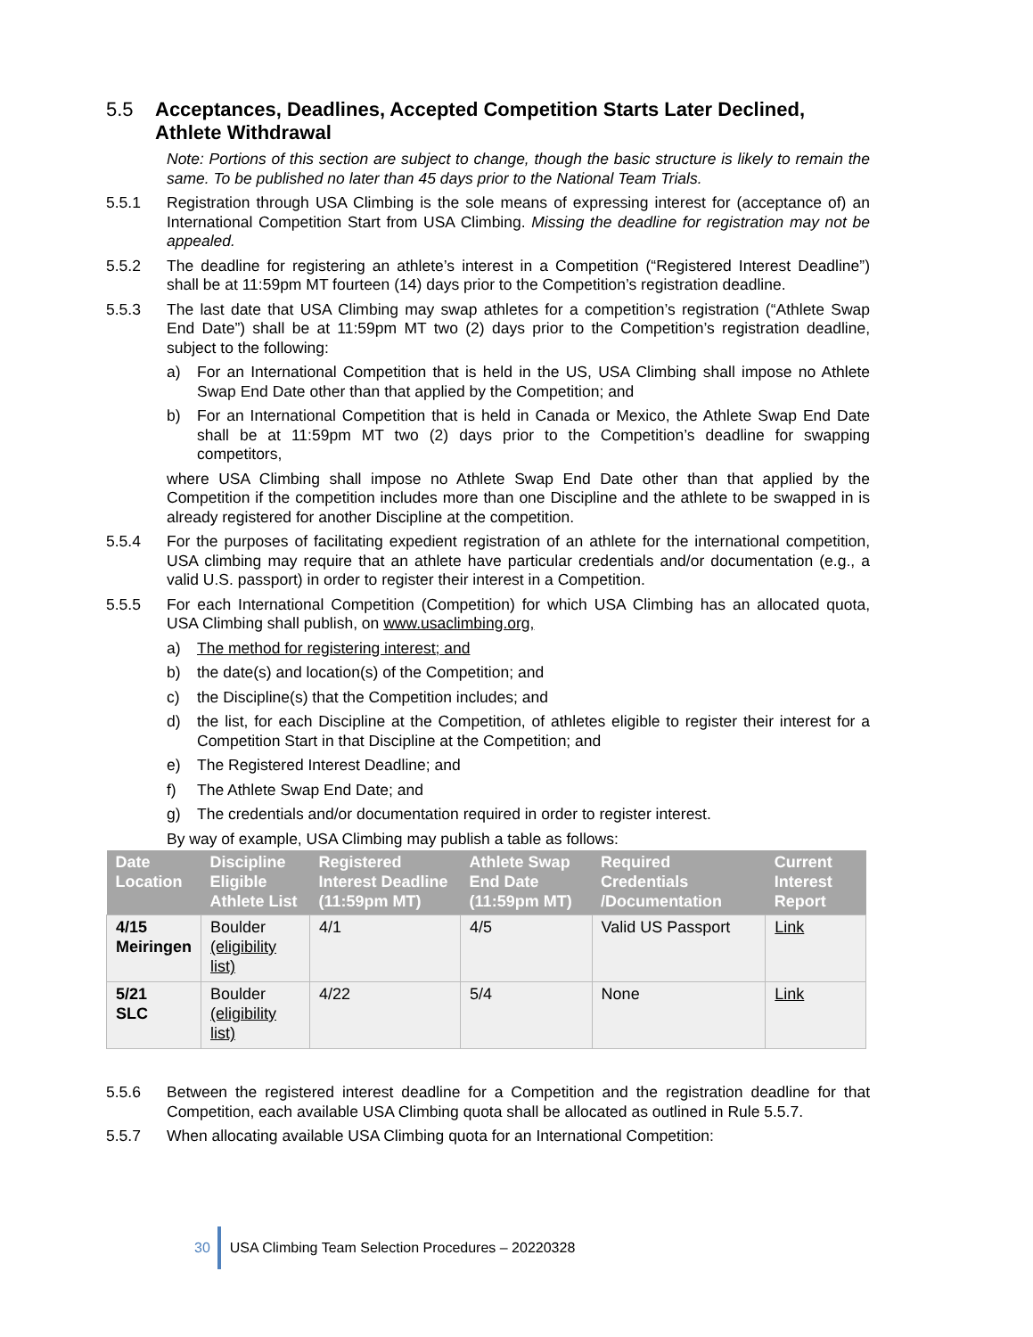5.5 Acceptances, Deadlines, Accepted Competition Starts Later Declined, Athlete Withdrawal
Note: Portions of this section are subject to change, though the basic structure is likely to remain the same. To be published no later than 45 days prior to the National Team Trials.
5.5.1 Registration through USA Climbing is the sole means of expressing interest for (acceptance of) an International Competition Start from USA Climbing. Missing the deadline for registration may not be appealed.
5.5.2 The deadline for registering an athlete’s interest in a Competition (“Registered Interest Deadline”) shall be at 11:59pm MT fourteen (14) days prior to the Competition’s registration deadline.
5.5.3 The last date that USA Climbing may swap athletes for a competition’s registration (“Athlete Swap End Date”) shall be at 11:59pm MT two (2) days prior to the Competition’s registration deadline, subject to the following:
a) For an International Competition that is held in the US, USA Climbing shall impose no Athlete Swap End Date other than that applied by the Competition; and
b) For an International Competition that is held in Canada or Mexico, the Athlete Swap End Date shall be at 11:59pm MT two (2) days prior to the Competition’s deadline for swapping competitors,
where USA Climbing shall impose no Athlete Swap End Date other than that applied by the Competition if the competition includes more than one Discipline and the athlete to be swapped in is already registered for another Discipline at the competition.
5.5.4 For the purposes of facilitating expedient registration of an athlete for the international competition, USA climbing may require that an athlete have particular credentials and/or documentation (e.g., a valid U.S. passport) in order to register their interest in a Competition.
5.5.5 For each International Competition (Competition) for which USA Climbing has an allocated quota, USA Climbing shall publish, on www.usaclimbing.org,
a) The method for registering interest; and
b) the date(s) and location(s) of the Competition; and
c) the Discipline(s) that the Competition includes; and
d) the list, for each Discipline at the Competition, of athletes eligible to register their interest for a Competition Start in that Discipline at the Competition; and
e) The Registered Interest Deadline; and
f) The Athlete Swap End Date; and
g) The credentials and/or documentation required in order to register interest.
By way of example, USA Climbing may publish a table as follows:
| Date Location | Discipline Eligible Athlete List | Registered Interest Deadline (11:59pm MT) | Athlete Swap End Date (11:59pm MT) | Required Credentials /Documentation | Current Interest Report |
| --- | --- | --- | --- | --- | --- |
| 4/15 Meiringen | Boulder (eligibility list) | 4/1 | 4/5 | Valid US Passport | Link |
| 5/21 SLC | Boulder (eligibility list) | 4/22 | 5/4 | None | Link |
5.5.6 Between the registered interest deadline for a Competition and the registration deadline for that Competition, each available USA Climbing quota shall be allocated as outlined in Rule 5.5.7.
5.5.7 When allocating available USA Climbing quota for an International Competition:
30 USA Climbing Team Selection Procedures – 20220328